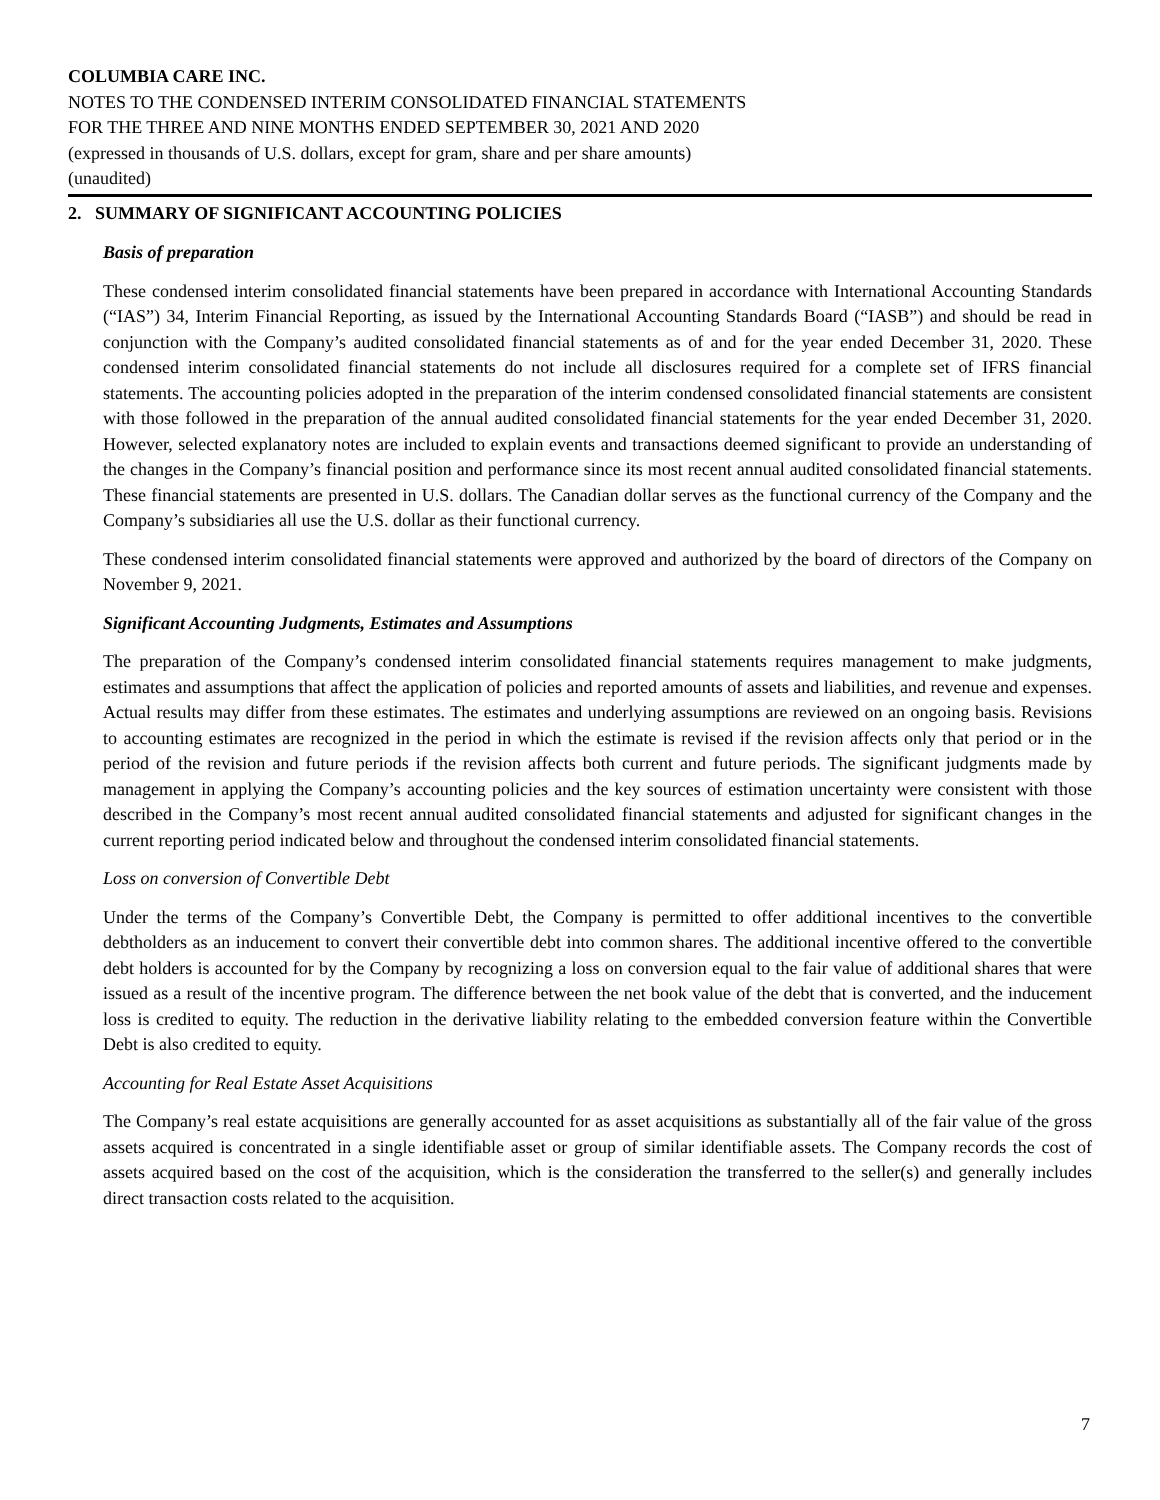COLUMBIA CARE INC.
NOTES TO THE CONDENSED INTERIM CONSOLIDATED FINANCIAL STATEMENTS
FOR THE THREE AND NINE MONTHS ENDED SEPTEMBER 30, 2021 AND 2020
(expressed in thousands of U.S. dollars, except for gram, share and per share amounts)
(unaudited)
2. SUMMARY OF SIGNIFICANT ACCOUNTING POLICIES
Basis of preparation
These condensed interim consolidated financial statements have been prepared in accordance with International Accounting Standards (“IAS”) 34, Interim Financial Reporting, as issued by the International Accounting Standards Board (“IASB”) and should be read in conjunction with the Company’s audited consolidated financial statements as of and for the year ended December 31, 2020. These condensed interim consolidated financial statements do not include all disclosures required for a complete set of IFRS financial statements. The accounting policies adopted in the preparation of the interim condensed consolidated financial statements are consistent with those followed in the preparation of the annual audited consolidated financial statements for the year ended December 31, 2020. However, selected explanatory notes are included to explain events and transactions deemed significant to provide an understanding of the changes in the Company’s financial position and performance since its most recent annual audited consolidated financial statements. These financial statements are presented in U.S. dollars. The Canadian dollar serves as the functional currency of the Company and the Company’s subsidiaries all use the U.S. dollar as their functional currency.
These condensed interim consolidated financial statements were approved and authorized by the board of directors of the Company on November 9, 2021.
Significant Accounting Judgments, Estimates and Assumptions
The preparation of the Company’s condensed interim consolidated financial statements requires management to make judgments, estimates and assumptions that affect the application of policies and reported amounts of assets and liabilities, and revenue and expenses. Actual results may differ from these estimates. The estimates and underlying assumptions are reviewed on an ongoing basis. Revisions to accounting estimates are recognized in the period in which the estimate is revised if the revision affects only that period or in the period of the revision and future periods if the revision affects both current and future periods. The significant judgments made by management in applying the Company’s accounting policies and the key sources of estimation uncertainty were consistent with those described in the Company’s most recent annual audited consolidated financial statements and adjusted for significant changes in the current reporting period indicated below and throughout the condensed interim consolidated financial statements.
Loss on conversion of Convertible Debt
Under the terms of the Company’s Convertible Debt, the Company is permitted to offer additional incentives to the convertible debtholders as an inducement to convert their convertible debt into common shares. The additional incentive offered to the convertible debt holders is accounted for by the Company by recognizing a loss on conversion equal to the fair value of additional shares that were issued as a result of the incentive program. The difference between the net book value of the debt that is converted, and the inducement loss is credited to equity. The reduction in the derivative liability relating to the embedded conversion feature within the Convertible Debt is also credited to equity.
Accounting for Real Estate Asset Acquisitions
The Company’s real estate acquisitions are generally accounted for as asset acquisitions as substantially all of the fair value of the gross assets acquired is concentrated in a single identifiable asset or group of similar identifiable assets. The Company records the cost of assets acquired based on the cost of the acquisition, which is the consideration the transferred to the seller(s) and generally includes direct transaction costs related to the acquisition.
7